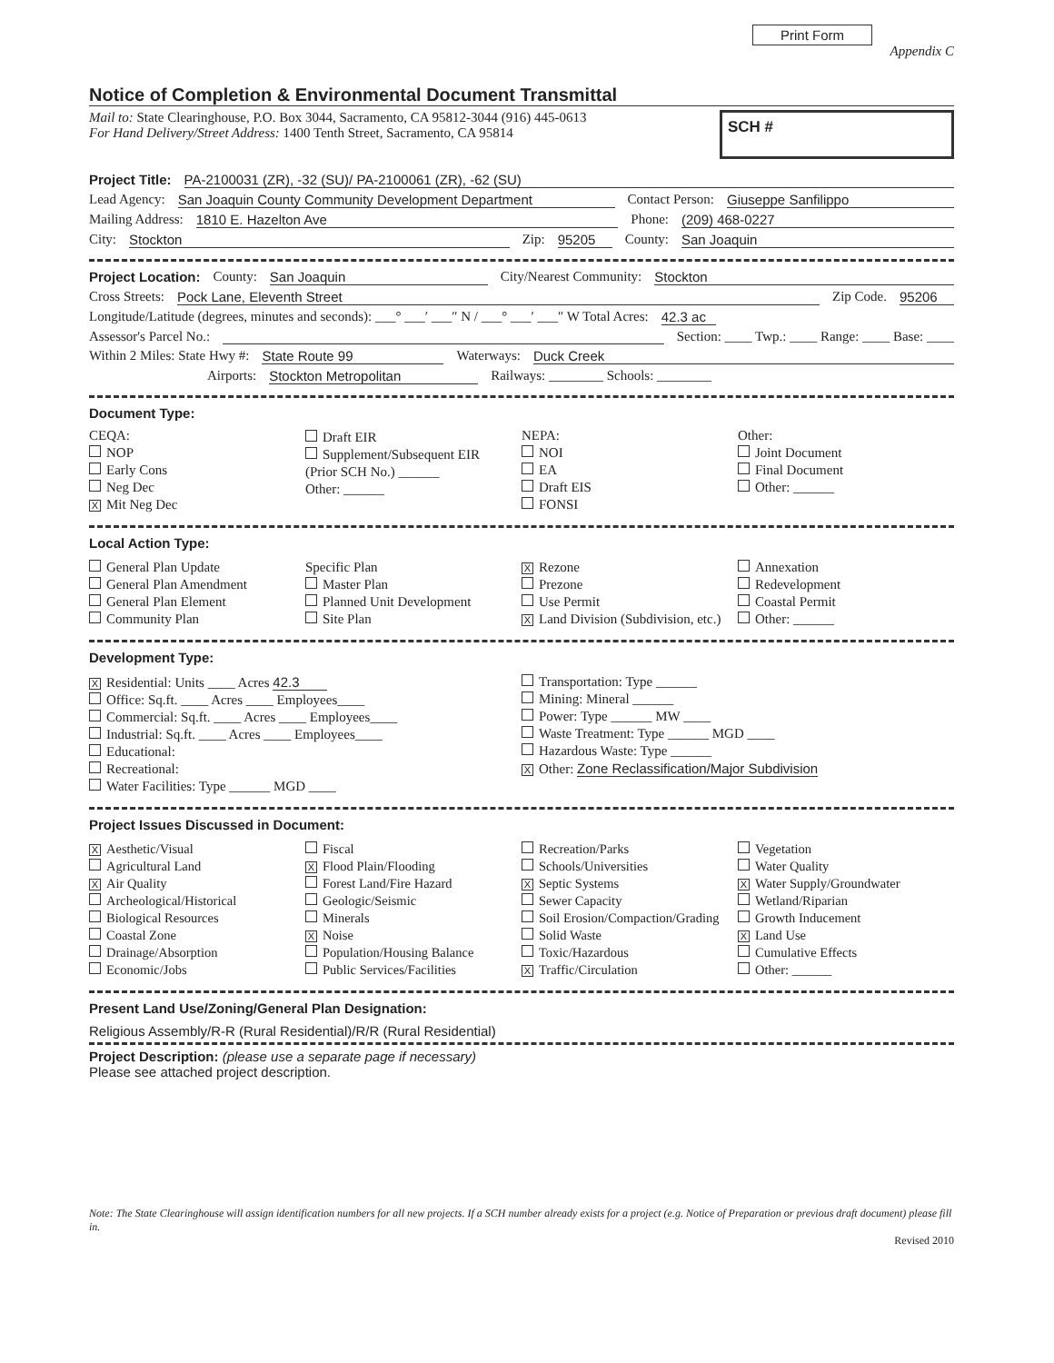Print Form
Appendix C
Notice of Completion & Environmental Document Transmittal
Mail to: State Clearinghouse, P.O. Box 3044, Sacramento, CA 95812-3044 (916) 445-0613
For Hand Delivery/Street Address: 1400 Tenth Street, Sacramento, CA 95814
SCH #
Project Title: PA-2100031 (ZR), -32 (SU)/ PA-2100061 (ZR), -62 (SU)
Lead Agency: San Joaquin County Community Development Department Contact Person: Giuseppe Sanfilippo
Mailing Address: 1810 E. Hazelton Ave Phone: (209) 468-0227
City: Stockton Zip: 95205 County: San Joaquin
Project Location: County: San Joaquin City/Nearest Community: Stockton
Cross Streets: Pock Lane, Eleventh Street Zip Code. 95206
Longitude/Latitude (degrees, minutes and seconds): ___° ___′ ___″ N / ___° ___′ ___″ W Total Acres: 42.3 ac
Assessor's Parcel No.: Section: ____ Twp.: ____ Range: ____ Base: ____
Within 2 Miles: State Hwy #: State Route 99 Waterways: Duck Creek
Airports: Stockton Metropolitan Railways: ________ Schools: ________
Document Type:
CEQA:
NOP
Early Cons
Neg Dec
X Mit Neg Dec
Draft EIR
Supplement/Subsequent EIR
(Prior SCH No.) ______
Other: ______
NEPA:
NOI
EA
Draft EIS
FONSI
Other:
Joint Document
Final Document
Other: ______
Local Action Type:
General Plan Update
General Plan Amendment
General Plan Element
Community Plan
Specific Plan
Master Plan
Planned Unit Development
Site Plan
X Rezone
Prezone
Use Permit
X Land Division (Subdivision, etc.)
Annexation
Redevelopment
Coastal Permit
Other: ______
Development Type:
X Residential: Units ____ Acres 42.3
Office: Sq.ft. ____ Acres ____ Employees____
Commercial: Sq.ft. ____ Acres ____ Employees____
Industrial: Sq.ft. ____ Acres ____ Employees____
Educational:
Recreational:
Water Facilities: Type ______ MGD ____
Transportation: Type ______
Mining: Mineral ______
Power: Type ______ MW ____
Waste Treatment: Type ______ MGD ____
Hazardous Waste: Type ______
X Other: Zone Reclassification/Major Subdivision
Project Issues Discussed in Document:
X Aesthetic/Visual
Agricultural Land
X Air Quality
Archeological/Historical
Biological Resources
Coastal Zone
Drainage/Absorption
Economic/Jobs
Fiscal
X Flood Plain/Flooding
Forest Land/Fire Hazard
Geologic/Seismic
Minerals
X Noise
Population/Housing Balance
Public Services/Facilities
Recreation/Parks
Schools/Universities
X Septic Systems
Sewer Capacity
Soil Erosion/Compaction/Grading
Solid Waste
Toxic/Hazardous
X Traffic/Circulation
Vegetation
Water Quality
X Water Supply/Groundwater
Wetland/Riparian
Growth Inducement
X Land Use
Cumulative Effects
Other: ______
Present Land Use/Zoning/General Plan Designation:
Religious Assembly/R-R (Rural Residential)/R/R (Rural Residential)
Project Description: (please use a separate page if necessary)
Please see attached project description.
Note: The State Clearinghouse will assign identification numbers for all new projects. If a SCH number already exists for a project (e.g. Notice of Preparation or previous draft document) please fill in.
Revised 2010